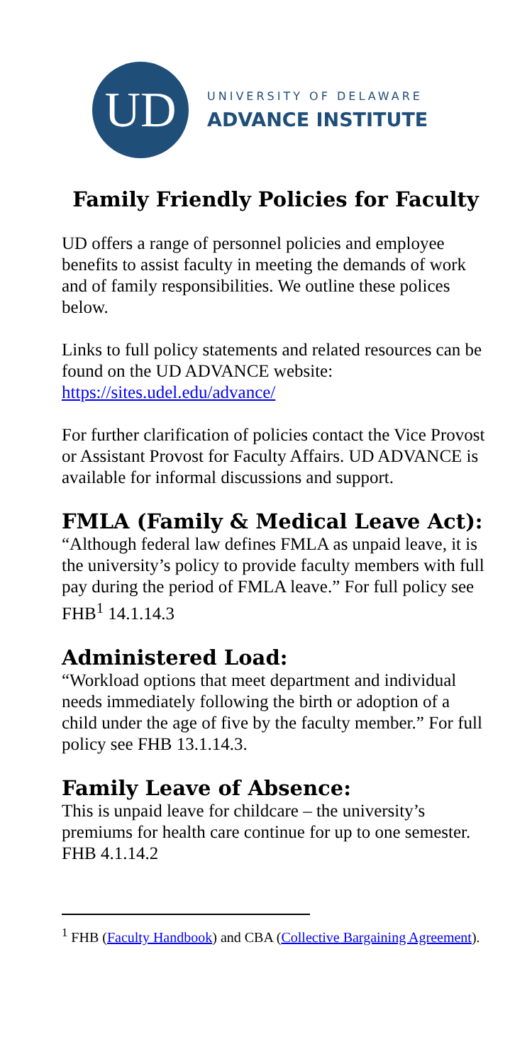UD
UNIVERSITY OF DELAWARE
ADVANCE INSTITUTE
Family Friendly Policies for Faculty
UD offers a range of personnel policies and employee benefits to assist faculty in meeting the demands of work and of family responsibilities. We outline these polices below.
Links to full policy statements and related resources can be found on the UD ADVANCE website: https://sites.udel.edu/advance/
For further clarification of policies contact the Vice Provost or Assistant Provost for Faculty Affairs. UD ADVANCE is available for informal discussions and support.
FMLA (Family & Medical Leave Act):
“Although federal law defines FMLA as unpaid leave, it is the university’s policy to provide faculty members with full pay during the period of FMLA leave.” For full policy see FHB<sup>1</sup> 14.1.14.3
Administered Load:
“Workload options that meet department and individual needs immediately following the birth or adoption of a child under the age of five by the faculty member.” For full policy see FHB 13.1.14.3.
Family Leave of Absence:
This is unpaid leave for childcare – the university’s premiums for health care continue for up to one semester. FHB 4.1.14.2
<sup>1</sup> FHB (Faculty Handbook) and CBA (Collective Bargaining Agreement).